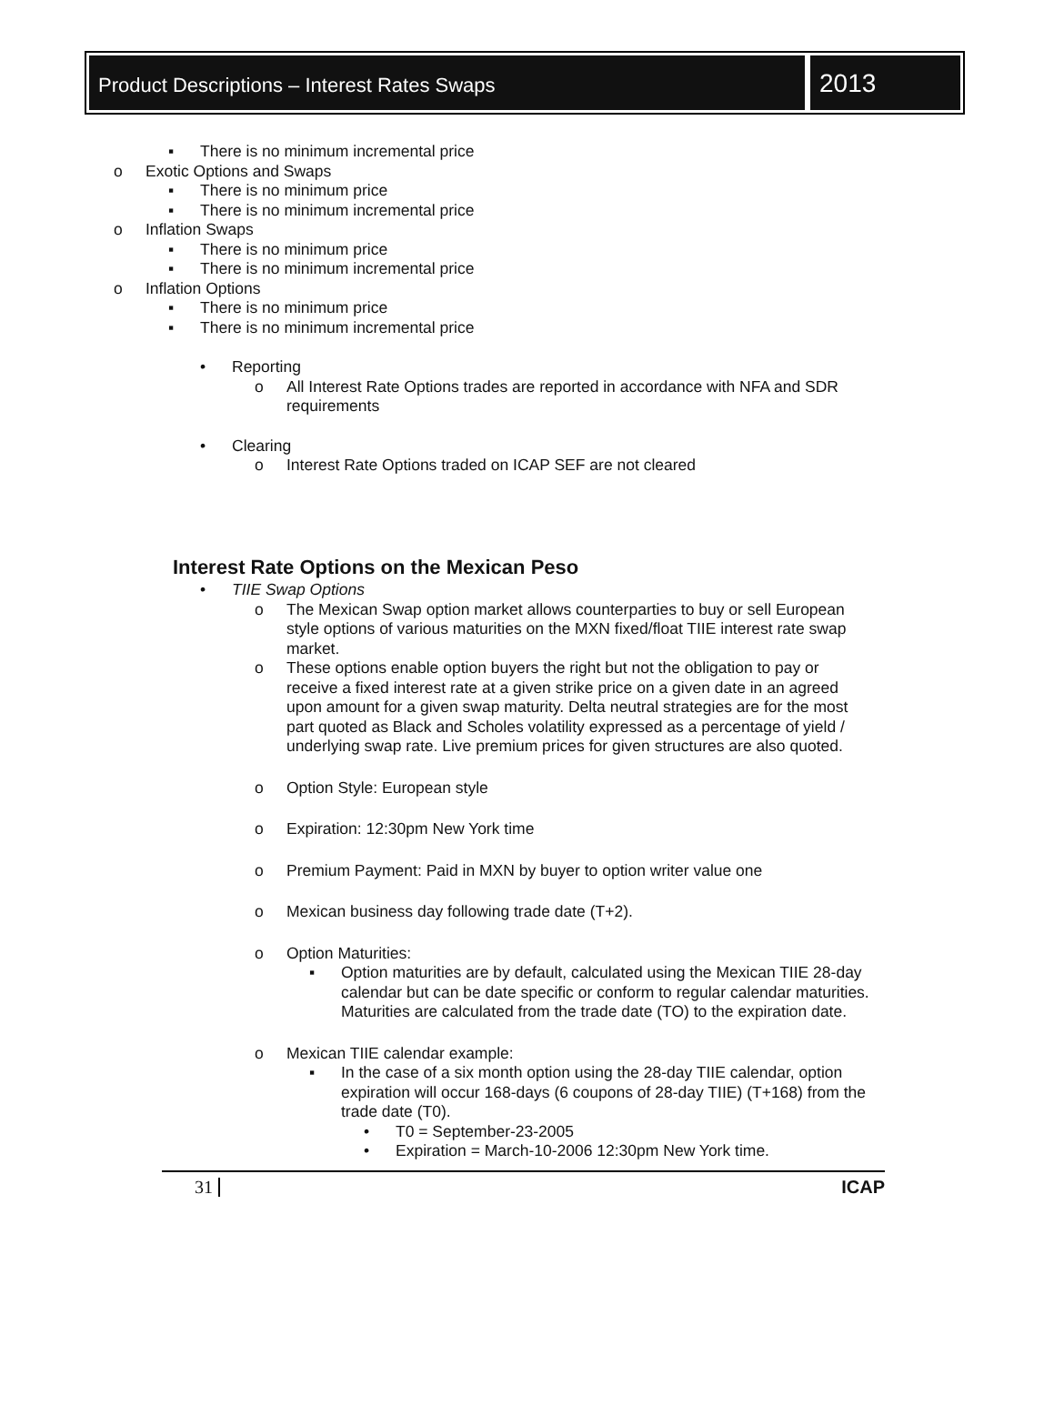Product Descriptions – Interest Rates Swaps
2013
▪ There is no minimum incremental price
o Exotic Options and Swaps
▪ There is no minimum price
▪ There is no minimum incremental price
o Inflation Swaps
▪ There is no minimum price
▪ There is no minimum incremental price
o Inflation Options
▪ There is no minimum price
▪ There is no minimum incremental price
• Reporting
o All Interest Rate Options trades are reported in accordance with NFA and SDR requirements
• Clearing
o Interest Rate Options traded on ICAP SEF are not cleared
Interest Rate Options on the Mexican Peso
• TIIE Swap Options
o The Mexican Swap option market allows counterparties to buy or sell European style options of various maturities on the MXN fixed/float TIIE interest rate swap market.
o These options enable option buyers the right but not the obligation to pay or receive a fixed interest rate at a given strike price on a given date in an agreed upon amount for a given swap maturity. Delta neutral strategies are for the most part quoted as Black and Scholes volatility expressed as a percentage of yield / underlying swap rate. Live premium prices for given structures are also quoted.
o Option Style: European style
o Expiration: 12:30pm New York time
o Premium Payment: Paid in MXN by buyer to option writer value one
o Mexican business day following trade date (T+2).
o Option Maturities:
▪ Option maturities are by default, calculated using the Mexican TIIE 28-day calendar but can be date specific or conform to regular calendar maturities. Maturities are calculated from the trade date (TO) to the expiration date.
o Mexican TIIE calendar example:
▪ In the case of a six month option using the 28-day TIIE calendar, option expiration will occur 168-days (6 coupons of 28-day TIIE) (T+168) from the trade date (T0).
• T0 = September-23-2005
• Expiration = March-10-2006 12:30pm New York time.
31 ICAP